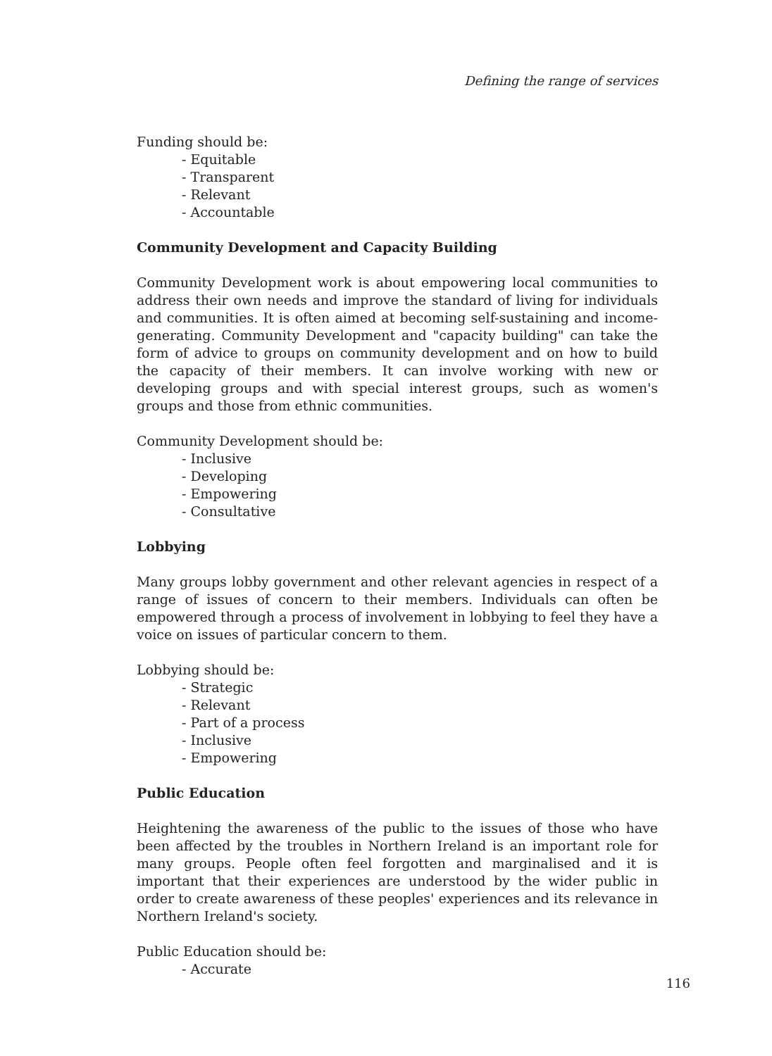Defining the range of services
Funding should be:
- Equitable
- Transparent
- Relevant
- Accountable
Community Development and Capacity Building
Community Development work is about empowering local communities to address their own needs and improve the standard of living for individuals and communities. It is often aimed at becoming self-sustaining and income-generating. Community Development and "capacity building" can take the form of advice to groups on community development and on how to build the capacity of their members. It can involve working with new or developing groups and with special interest groups, such as women's groups and those from ethnic communities.
Community Development should be:
- Inclusive
- Developing
- Empowering
- Consultative
Lobbying
Many groups lobby government and other relevant agencies in respect of a range of issues of concern to their members. Individuals can often be empowered through a process of involvement in lobbying to feel they have a voice on issues of particular concern to them.
Lobbying should be:
- Strategic
- Relevant
- Part of a process
- Inclusive
- Empowering
Public Education
Heightening the awareness of the public to the issues of those who have been affected by the troubles in Northern Ireland is an important role for many groups. People often feel forgotten and marginalised and it is important that their experiences are understood by the wider public in order to create awareness of these peoples' experiences and its relevance in Northern Ireland's society.
Public Education should be:
- Accurate
116